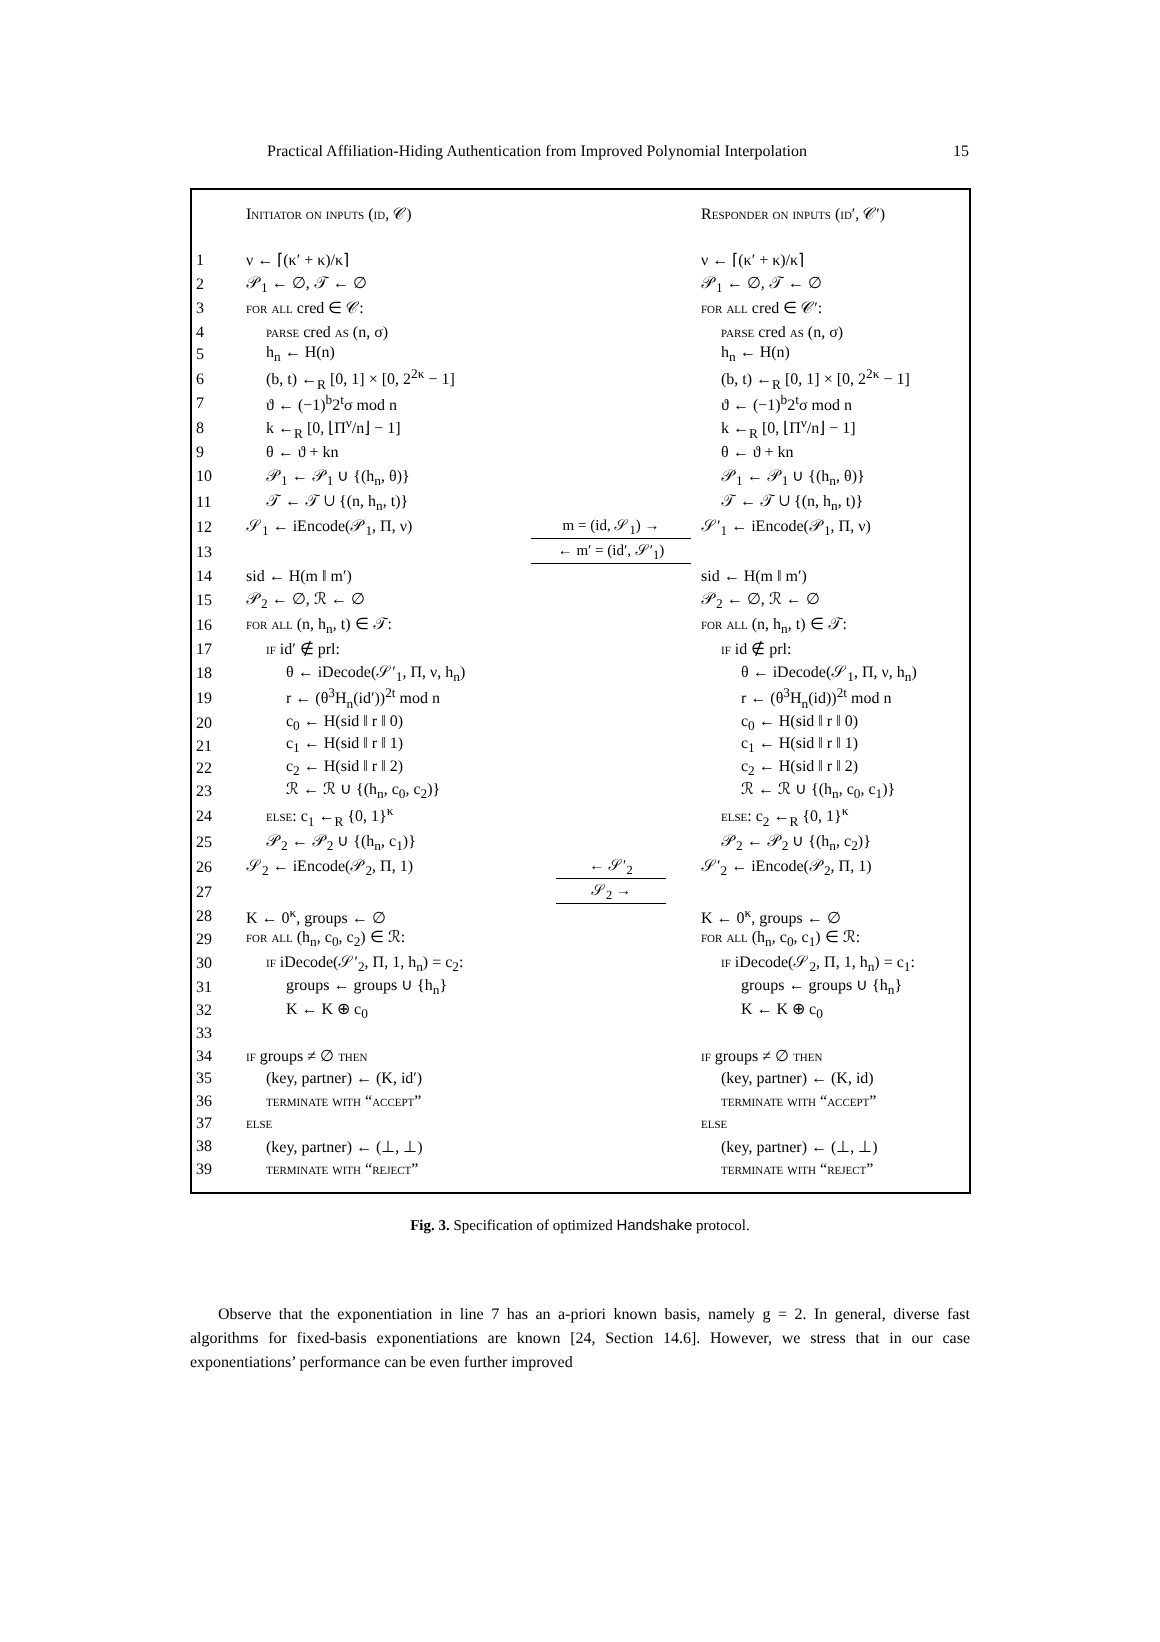Practical Affiliation-Hiding Authentication from Improved Polynomial Interpolation 15
| | Initiator on inputs (id, 𝒞) | | Responder on inputs (id′, 𝒞′) |
| 1 | ν ← ⌈(κ′ + κ)/κ⌉ | | ν ← ⌈(κ′ + κ)/κ⌉ |
| 2 | 𝒫<sub>1</sub> ← ∅, 𝒯 ← ∅ | | 𝒫<sub>1</sub> ← ∅, 𝒯 ← ∅ |
| 3 | for all cred ∈ 𝒞: | | for all cred ∈ 𝒞′: |
| 4 | parse cred as (n, σ) | | parse cred as (n, σ) |
| 5 | h<sub>n</sub> ← H(n) | | h<sub>n</sub> ← H(n) |
| 6 | (b, t) ←<sub>R</sub> [0, 1] × [0, 2<sup>2κ</sup> − 1] | | (b, t) ←<sub>R</sub> [0, 1] × [0, 2<sup>2κ</sup> − 1] |
| 7 | ϑ ← (−1)<sup>b</sup>2<sup>t</sup>σ mod n | | ϑ ← (−1)<sup>b</sup>2<sup>t</sup>σ mod n |
| 8 | k ←<sub>R</sub> [0, ⌊Π<sup>ν</sup>/n⌋ − 1] | | k ←<sub>R</sub> [0, ⌊Π<sup>ν</sup>/n⌋ − 1] |
| 9 | θ ← ϑ + kn | | θ ← ϑ + kn |
| 10 | 𝒫<sub>1</sub> ← 𝒫<sub>1</sub> ∪ {(h<sub>n</sub>, θ)} | | 𝒫<sub>1</sub> ← 𝒫<sub>1</sub> ∪ {(h<sub>n</sub>, θ)} |
| 11 | 𝒯 ← 𝒯 ∪ {(n, h<sub>n</sub>, t)} | | 𝒯 ← 𝒯 ∪ {(n, h<sub>n</sub>, t)} |
| 12 | 𝒮<sub>1</sub> ← iEncode(𝒫<sub>1</sub>, Π, ν) | m = (id, 𝒮<sub>1</sub>) → | 𝒮′<sub>1</sub> ← iEncode(𝒫<sub>1</sub>, Π, ν) |
| 13 | | ← m′ = (id′, 𝒮′<sub>1</sub>) | |
| 14 | sid ← H(m ‖ m′) | | sid ← H(m ‖ m′) |
| 15 | 𝒫<sub>2</sub> ← ∅, ℛ ← ∅ | | 𝒫<sub>2</sub> ← ∅, ℛ ← ∅ |
| 16 | for all (n, h<sub>n</sub>, t) ∈ 𝒯: | | for all (n, h<sub>n</sub>, t) ∈ 𝒯: |
| 17 | if id′ ∉ prl: | | if id ∉ prl: |
| 18 | θ ← iDecode(𝒮′<sub>1</sub>, Π, ν, h<sub>n</sub>) | | θ ← iDecode(𝒮<sub>1</sub>, Π, ν, h<sub>n</sub>) |
| 19 | r ← (θ<sup>3</sup>H<sub>n</sub>(id′))<sup>2t</sup> mod n | | r ← (θ<sup>3</sup>H<sub>n</sub>(id))<sup>2t</sup> mod n |
| 20 | c<sub>0</sub> ← H(sid ‖ r ‖ 0) | | c<sub>0</sub> ← H(sid ‖ r ‖ 0) |
| 21 | c<sub>1</sub> ← H(sid ‖ r ‖ 1) | | c<sub>1</sub> ← H(sid ‖ r ‖ 1) |
| 22 | c<sub>2</sub> ← H(sid ‖ r ‖ 2) | | c<sub>2</sub> ← H(sid ‖ r ‖ 2) |
| 23 | ℛ ← ℛ ∪ {(h<sub>n</sub>, c<sub>0</sub>, c<sub>2</sub>)} | | ℛ ← ℛ ∪ {(h<sub>n</sub>, c<sub>0</sub>, c<sub>1</sub>)} |
| 24 | else : c<sub>1</sub> ←<sub>R</sub> {0, 1}<sup>κ</sup> | | else : c<sub>2</sub> ←<sub>R</sub> {0, 1}<sup>κ</sup> |
| 25 | 𝒫<sub>2</sub> ← 𝒫<sub>2</sub> ∪ {(h<sub>n</sub>, c<sub>1</sub>)} | | 𝒫<sub>2</sub> ← 𝒫<sub>2</sub> ∪ {(h<sub>n</sub>, c<sub>2</sub>)} |
| 26 | 𝒮<sub>2</sub> ← iEncode(𝒫<sub>2</sub>, Π, 1) | ← 𝒮′<sub>2</sub> | 𝒮′<sub>2</sub> ← iEncode(𝒫<sub>2</sub>, Π, 1) |
| 27 | | 𝒮<sub>2</sub> → | |
| 28 | K ← 0<sup>κ</sup>, groups ← ∅ | | K ← 0<sup>κ</sup>, groups ← ∅ |
| 29 | for all (h<sub>n</sub>, c<sub>0</sub>, c<sub>2</sub>) ∈ ℛ: | | for all (h<sub>n</sub>, c<sub>0</sub>, c<sub>1</sub>) ∈ ℛ: |
| 30 | if iDecode(𝒮′<sub>2</sub>, Π, 1, h<sub>n</sub>) = c<sub>2</sub>: | | if iDecode(𝒮<sub>2</sub>, Π, 1, h<sub>n</sub>) = c<sub>1</sub>: |
| 31 | groups ← groups ∪ {h<sub>n</sub>} | | groups ← groups ∪ {h<sub>n</sub>} |
| 32 | K ← K ⊕ c<sub>0</sub> | | K ← K ⊕ c<sub>0</sub> |
| 33 | | | |
| 34 | if groups ≠ ∅ then | | if groups ≠ ∅ then |
| 35 | (key, partner) ← (K, id′) | | (key, partner) ← (K, id) |
| 36 | terminate with “accept” | | terminate with “accept” |
| 37 | else | | else |
| 38 | (key, partner) ← (⊥, ⊥) | | (key, partner) ← (⊥, ⊥) |
| 39 | terminate with “reject” | | terminate with “reject” |
Fig. 3. Specification of optimized Handshake protocol.
Observe that the exponentiation in line 7 has an a-priori known basis, namely g = 2. In general, diverse fast algorithms for fixed-basis exponentiations are known [24, Section 14.6]. However, we stress that in our case exponentiations’ performance can be even further improved